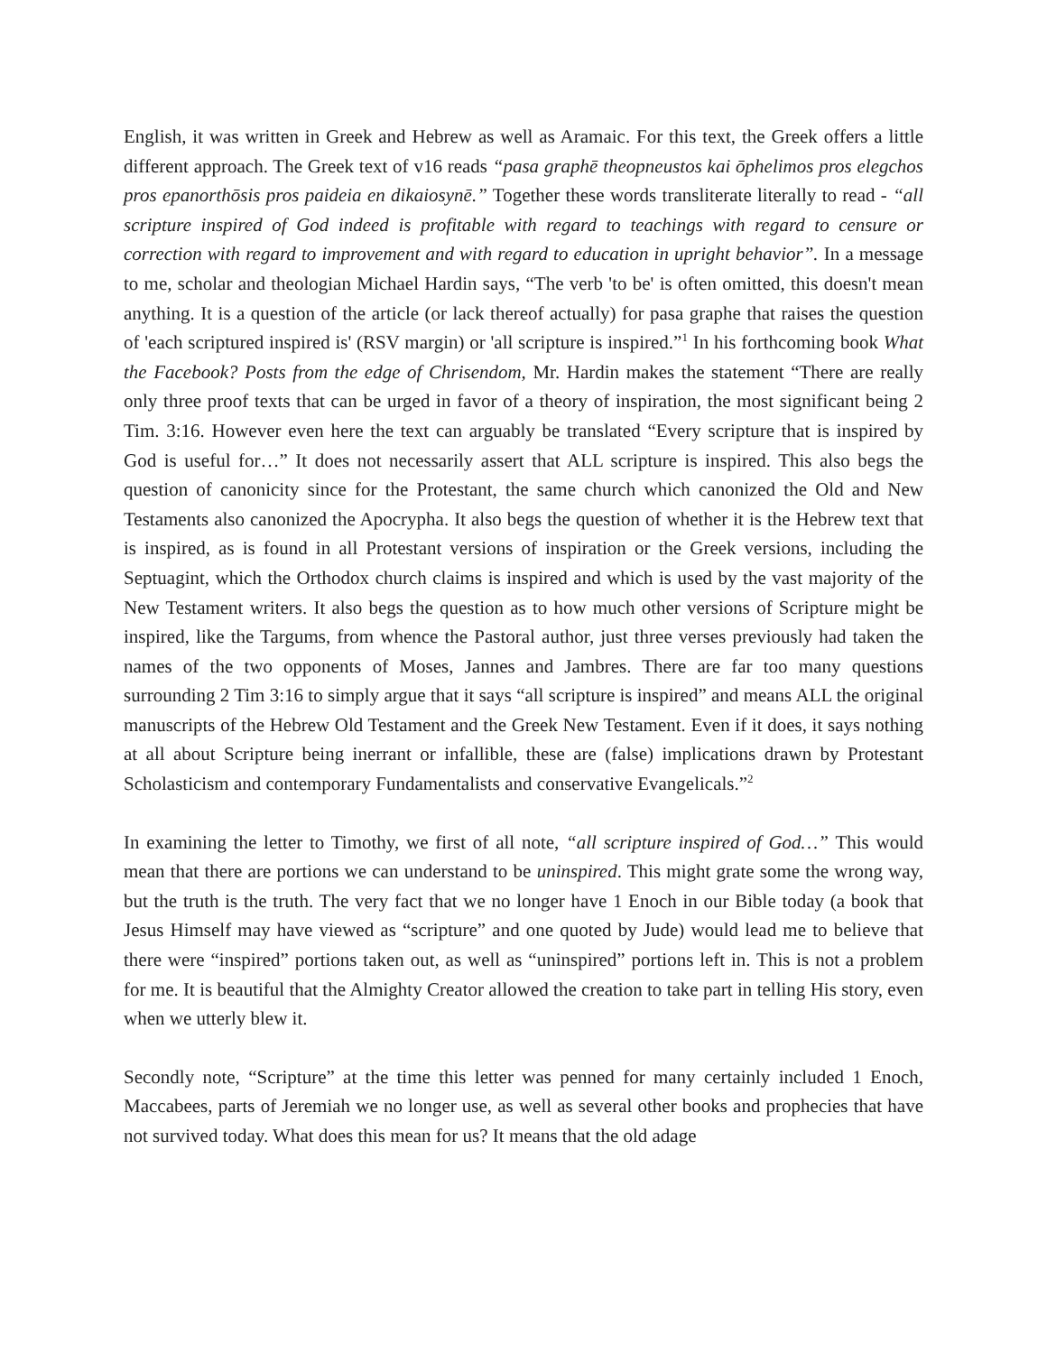English, it was written in Greek and Hebrew as well as Aramaic. For this text, the Greek offers a little different approach. The Greek text of v16 reads “pasa graphē theopneustos kai ōphelimos pros elegchos pros epanorthōsis pros paideia en dikaiosynē.” Together these words transliterate literally to read - “all scripture inspired of God indeed is profitable with regard to teachings with regard to censure or correction with regard to improvement and with regard to education in upright behavior”. In a message to me, scholar and theologian Michael Hardin says, “The verb 'to be' is often omitted, this doesn't mean anything. It is a question of the article (or lack thereof actually) for pasa graphe that raises the question of 'each scriptured inspired is' (RSV margin) or 'all scripture is inspired.”<sup>1</sup> In his forthcoming book What the Facebook? Posts from the edge of Chrisendom, Mr. Hardin makes the statement “There are really only three proof texts that can be urged in favor of a theory of inspiration, the most significant being 2 Tim. 3:16. However even here the text can arguably be translated “Every scripture that is inspired by God is useful for…” It does not necessarily assert that ALL scripture is inspired. This also begs the question of canonicity since for the Protestant, the same church which canonized the Old and New Testaments also canonized the Apocrypha. It also begs the question of whether it is the Hebrew text that is inspired, as is found in all Protestant versions of inspiration or the Greek versions, including the Septuagint, which the Orthodox church claims is inspired and which is used by the vast majority of the New Testament writers. It also begs the question as to how much other versions of Scripture might be inspired, like the Targums, from whence the Pastoral author, just three verses previously had taken the names of the two opponents of Moses, Jannes and Jambres. There are far too many questions surrounding 2 Tim 3:16 to simply argue that it says “all scripture is inspired” and means ALL the original manuscripts of the Hebrew Old Testament and the Greek New Testament. Even if it does, it says nothing at all about Scripture being inerrant or infallible, these are (false) implications drawn by Protestant Scholasticism and contemporary Fundamentalists and conservative Evangelicals.”<sup>2</sup>
In examining the letter to Timothy, we first of all note, “all scripture inspired of God…” This would mean that there are portions we can understand to be uninspired. This might grate some the wrong way, but the truth is the truth. The very fact that we no longer have 1 Enoch in our Bible today (a book that Jesus Himself may have viewed as “scripture” and one quoted by Jude) would lead me to believe that there were “inspired” portions taken out, as well as “uninspired” portions left in. This is not a problem for me. It is beautiful that the Almighty Creator allowed the creation to take part in telling His story, even when we utterly blew it.
Secondly note, “Scripture” at the time this letter was penned for many certainly included 1 Enoch, Maccabees, parts of Jeremiah we no longer use, as well as several other books and prophecies that have not survived today. What does this mean for us? It means that the old adage